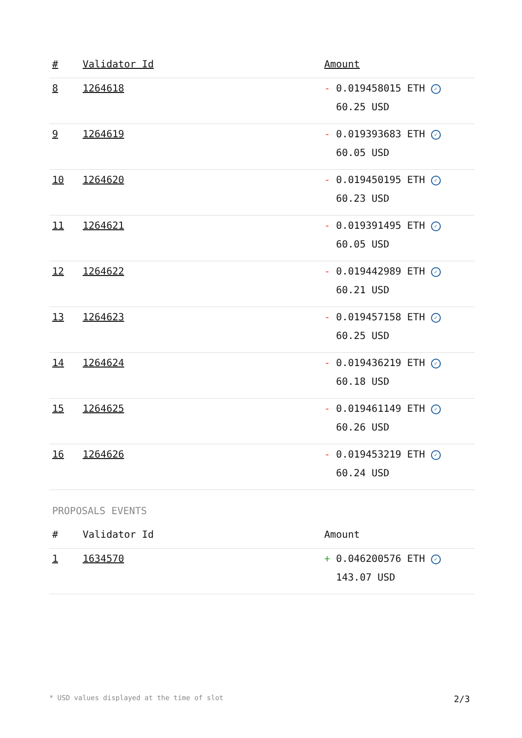| # | Validator Id | Amount |
| --- | --- | --- |
| 8 | 1264618 | - 0.019458015 ETH ✓ 60.25 USD |
| 9 | 1264619 | - 0.019393683 ETH ✓ 60.05 USD |
| 10 | 1264620 | - 0.019450195 ETH ✓ 60.23 USD |
| 11 | 1264621 | - 0.019391495 ETH ✓ 60.05 USD |
| 12 | 1264622 | - 0.019442989 ETH ✓ 60.21 USD |
| 13 | 1264623 | - 0.019457158 ETH ✓ 60.25 USD |
| 14 | 1264624 | - 0.019436219 ETH ✓ 60.18 USD |
| 15 | 1264625 | - 0.019461149 ETH ✓ 60.26 USD |
| 16 | 1264626 | - 0.019453219 ETH ✓ 60.24 USD |
PROPOSALS EVENTS
| # | Validator Id | Amount |
| --- | --- | --- |
| 1 | 1634570 | + 0.046200576 ETH ✓ 143.07 USD |
* USD values displayed at the time of slot 2/3